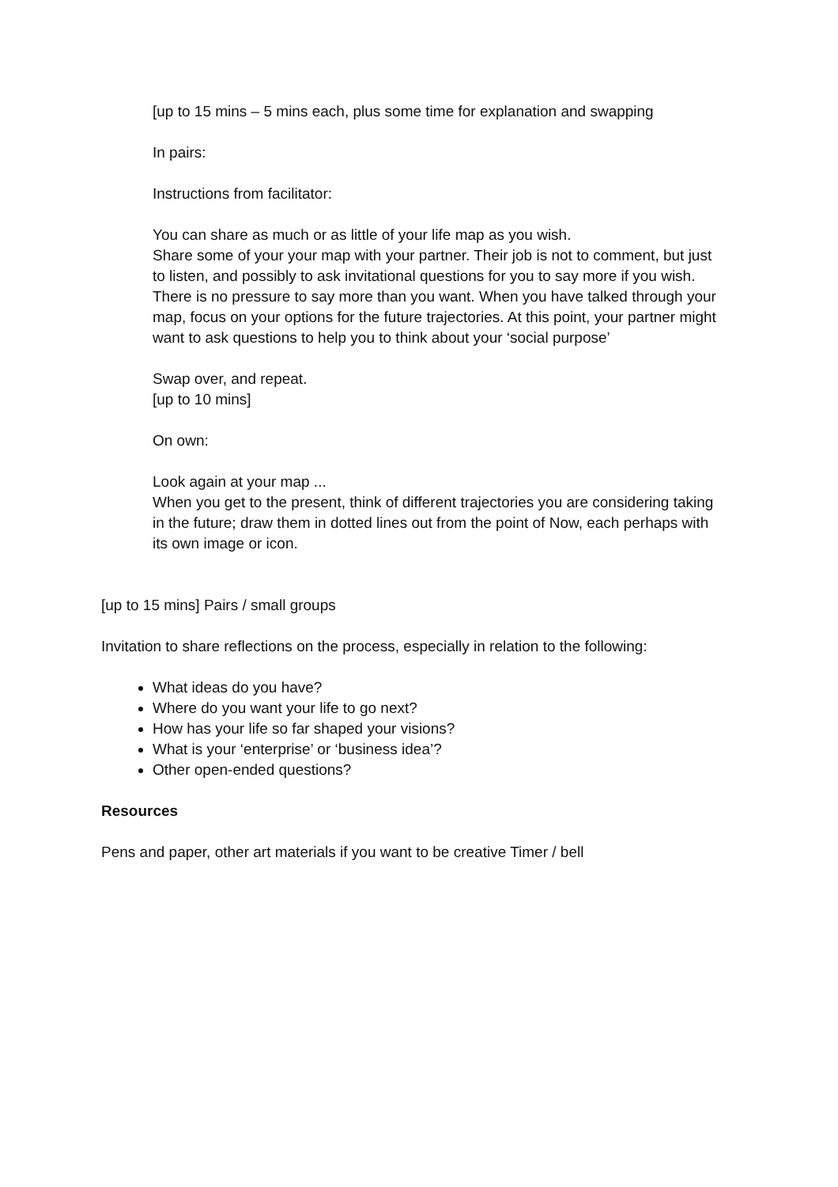[up to 15 mins – 5 mins each, plus some time for explanation and swapping
In pairs:
Instructions from facilitator:
You can share as much or as little of your life map as you wish.
Share some of your your map with your partner. Their job is not to comment, but just to listen, and possibly to ask invitational questions for you to say more if you wish. There is no pressure to say more than you want. When you have talked through your map, focus on your options for the future trajectories. At this point, your partner might want to ask questions to help you to think about your ‘social purpose’
Swap over, and repeat.
[up to 10 mins]
On own:
Look again at your map ...
When you get to the present, think of different trajectories you are considering taking in the future; draw them in dotted lines out from the point of Now, each perhaps with its own image or icon.
[up to 15 mins] Pairs / small groups
Invitation to share reflections on the process, especially in relation to the following:
What ideas do you have?
Where do you want your life to go next?
How has your life so far shaped your visions?
What is your ‘enterprise’ or ‘business idea’?
Other open-ended questions?
Resources
Pens and paper, other art materials if you want to be creative Timer / bell